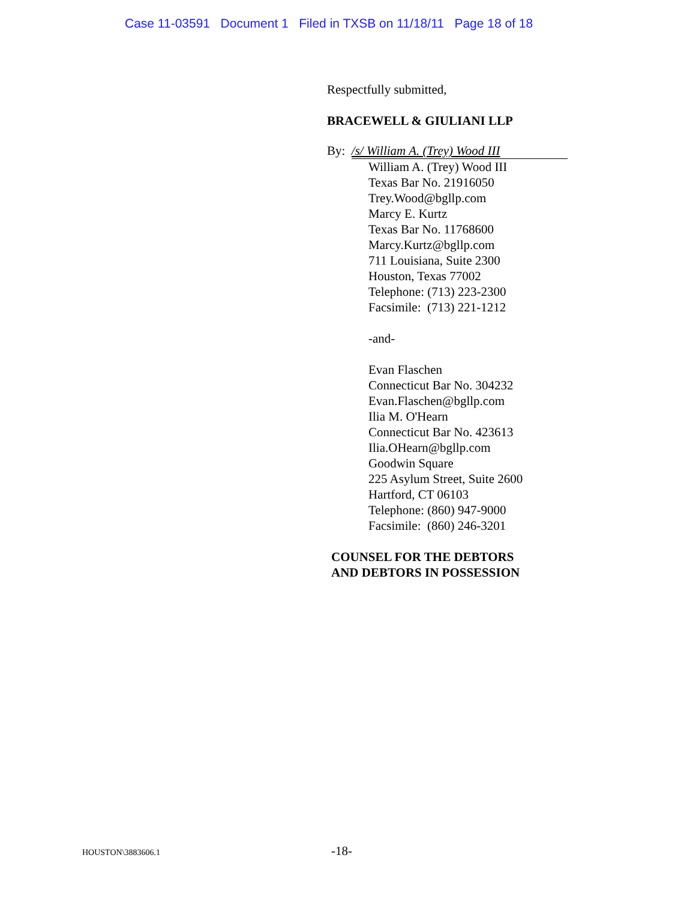Case 11-03591 Document 1 Filed in TXSB on 11/18/11 Page 18 of 18
Respectfully submitted,
BRACEWELL & GIULIANI LLP
By: /s/ William A. (Trey) Wood III
William A. (Trey) Wood III
Texas Bar No. 21916050
Trey.Wood@bgllp.com
Marcy E. Kurtz
Texas Bar No. 11768600
Marcy.Kurtz@bgllp.com
711 Louisiana, Suite 2300
Houston, Texas 77002
Telephone: (713) 223-2300
Facsimile: (713) 221-1212
-and-
Evan Flaschen
Connecticut Bar No. 304232
Evan.Flaschen@bgllp.com
Ilia M. O'Hearn
Connecticut Bar No. 423613
Ilia.OHearn@bgllp.com
Goodwin Square
225 Asylum Street, Suite 2600
Hartford, CT 06103
Telephone: (860) 947-9000
Facsimile: (860) 246-3201
COUNSEL FOR THE DEBTORS
AND DEBTORS IN POSSESSION
HOUSTON\3883606.1 -18-